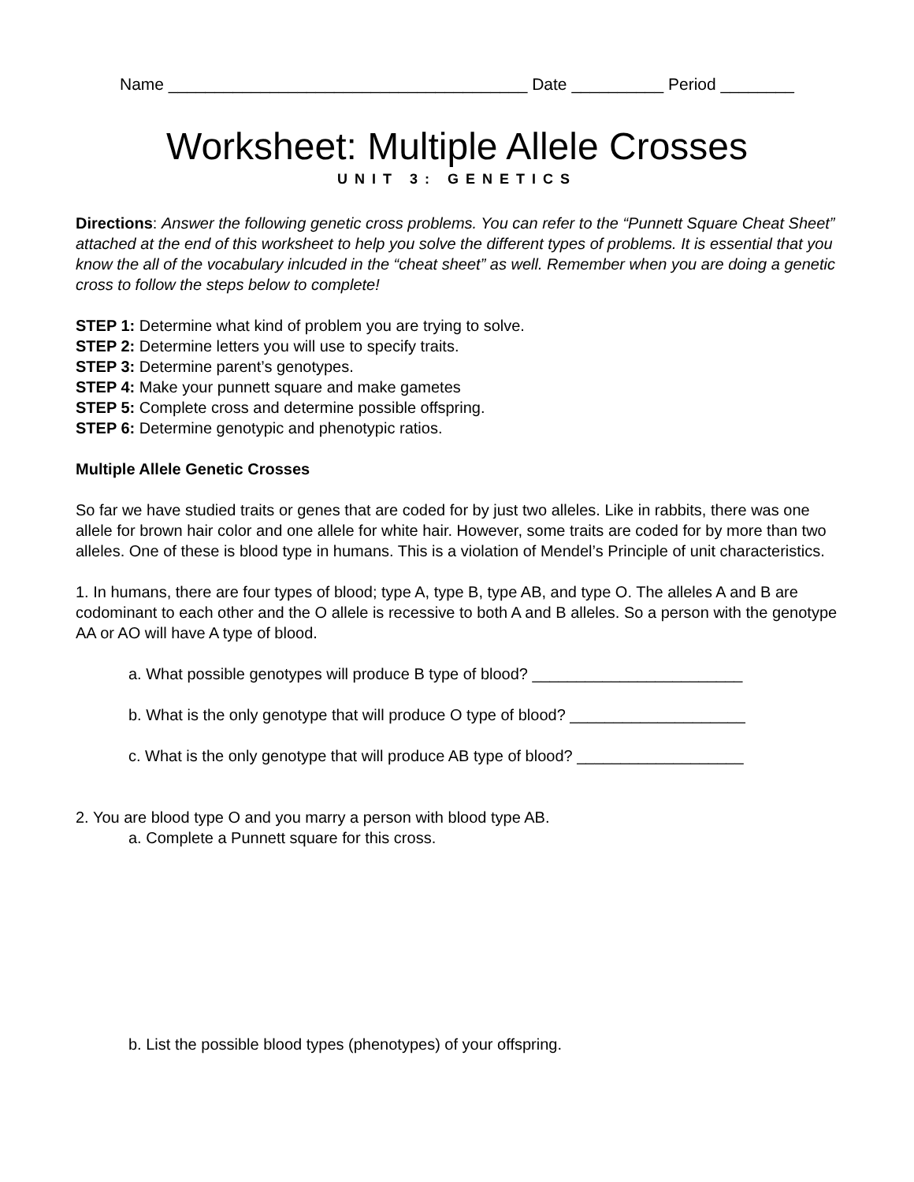Name _______________________________________ Date __________ Period ________
Worksheet: Multiple Allele Crosses
UNIT 3: GENETICS
Directions: Answer the following genetic cross problems. You can refer to the “Punnett Square Cheat Sheet” attached at the end of this worksheet to help you solve the different types of problems. It is essential that you know the all of the vocabulary inlcuded in the “cheat sheet” as well. Remember when you are doing a genetic cross to follow the steps below to complete!
STEP 1: Determine what kind of problem you are trying to solve.
STEP 2: Determine letters you will use to specify traits.
STEP 3: Determine parent’s genotypes.
STEP 4: Make your punnett square and make gametes
STEP 5: Complete cross and determine possible offspring.
STEP 6: Determine genotypic and phenotypic ratios.
Multiple Allele Genetic Crosses
So far we have studied traits or genes that are coded for by just two alleles. Like in rabbits, there was one allele for brown hair color and one allele for white hair. However, some traits are coded for by more than two alleles. One of these is blood type in humans. This is a violation of Mendel’s Principle of unit characteristics.
1. In humans, there are four types of blood; type A, type B, type AB, and type O. The alleles A and B are codominant to each other and the O allele is recessive to both A and B alleles. So a person with the genotype AA or AO will have A type of blood.
a. What possible genotypes will produce B type of blood? ________________________
b. What is the only genotype that will produce O type of blood? ____________________
c. What is the only genotype that will produce AB type of blood? ___________________
2. You are blood type O and you marry a person with blood type AB.
a. Complete a Punnett square for this cross.
b. List the possible blood types (phenotypes) of your offspring.